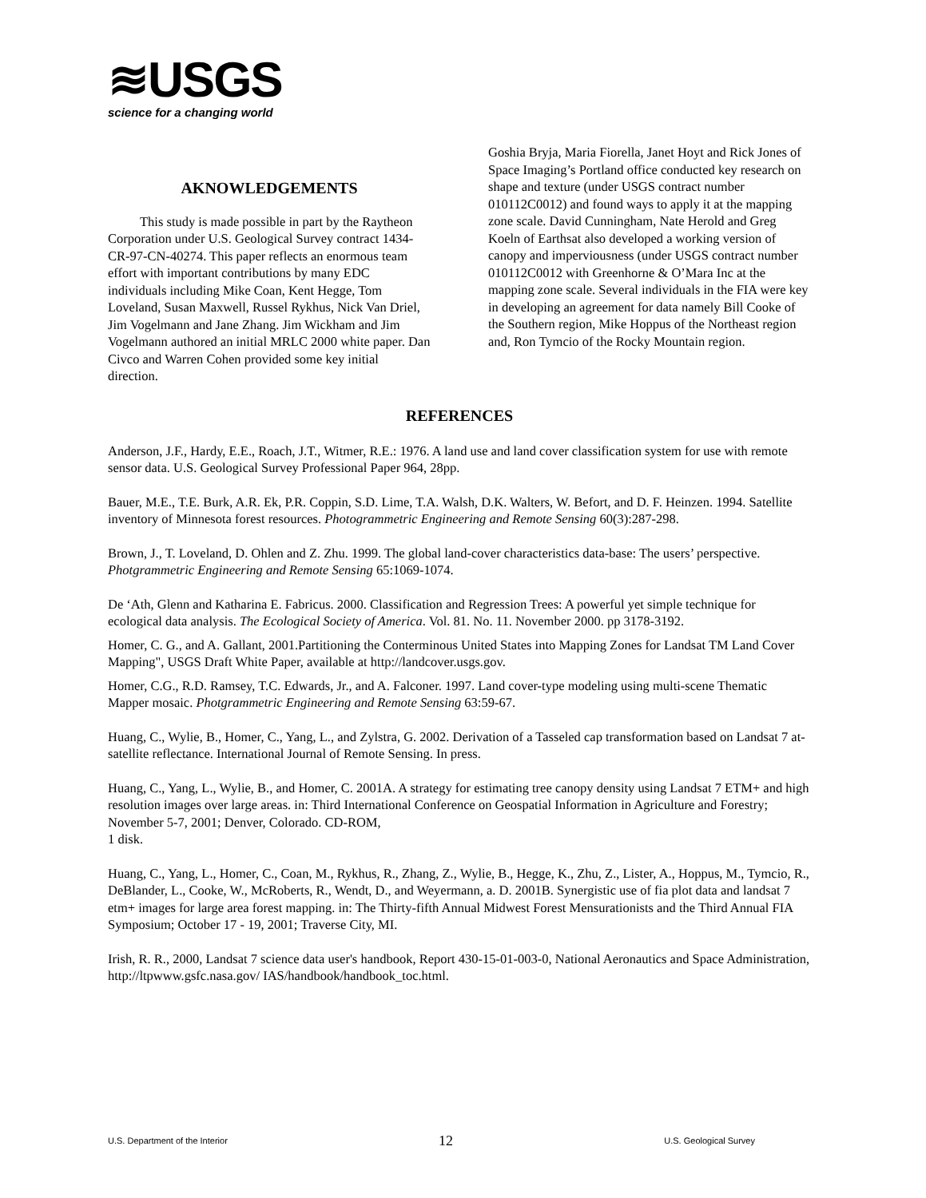≋USGS
science for a changing world
AKNOWLEDGEMENTS
This study is made possible in part by the Raytheon Corporation under U.S. Geological Survey contract 1434-CR-97-CN-40274. This paper reflects an enormous team effort with important contributions by many EDC individuals including Mike Coan, Kent Hegge, Tom Loveland, Susan Maxwell, Russel Rykhus, Nick Van Driel, Jim Vogelmann and Jane Zhang. Jim Wickham and Jim Vogelmann authored an initial MRLC 2000 white paper. Dan Civco and Warren Cohen provided some key initial direction.
Goshia Bryja, Maria Fiorella, Janet Hoyt and Rick Jones of Space Imaging’s Portland office conducted key research on shape and texture (under USGS contract number 010112C0012) and found ways to apply it at the mapping zone scale. David Cunningham, Nate Herold and Greg Koeln of Earthsat also developed a working version of canopy and imperviousness (under USGS contract number 010112C0012 with Greenhorne & O’Mara Inc at the mapping zone scale. Several individuals in the FIA were key in developing an agreement for data namely Bill Cooke of the Southern region, Mike Hoppus of the Northeast region and, Ron Tymcio of the Rocky Mountain region.
REFERENCES
Anderson, J.F., Hardy, E.E., Roach, J.T., Witmer, R.E.: 1976. A land use and land cover classification system for use with remote sensor data. U.S. Geological Survey Professional Paper 964, 28pp.
Bauer, M.E., T.E. Burk, A.R. Ek, P.R. Coppin, S.D. Lime, T.A. Walsh, D.K. Walters, W. Befort, and D. F. Heinzen. 1994. Satellite inventory of Minnesota forest resources. Photogrammetric Engineering and Remote Sensing 60(3):287-298.
Brown, J., T. Loveland, D. Ohlen and Z. Zhu. 1999. The global land-cover characteristics data-base: The users’ perspective. Photgrammetric Engineering and Remote Sensing 65:1069-1074.
De ‘Ath, Glenn and Katharina E. Fabricus. 2000. Classification and Regression Trees: A powerful yet simple technique for ecological data analysis. The Ecological Society of America. Vol. 81. No. 11. November 2000. pp 3178-3192.
Homer, C. G., and A. Gallant, 2001.Partitioning the Conterminous United States into Mapping Zones for Landsat TM Land Cover Mapping", USGS Draft White Paper, available at http://landcover.usgs.gov.
Homer, C.G., R.D. Ramsey, T.C. Edwards, Jr., and A. Falconer. 1997. Land cover-type modeling using multi-scene Thematic Mapper mosaic. Photgrammetric Engineering and Remote Sensing 63:59-67.
Huang, C., Wylie, B., Homer, C., Yang, L., and Zylstra, G. 2002. Derivation of a Tasseled cap transformation based on Landsat 7 at-satellite reflectance. International Journal of Remote Sensing. In press.
Huang, C., Yang, L., Wylie, B., and Homer, C. 2001A. A strategy for estimating tree canopy density using Landsat 7 ETM+ and high resolution images over large areas. in: Third International Conference on Geospatial Information in Agriculture and Forestry; November 5-7, 2001; Denver, Colorado. CD-ROM,
1 disk.
Huang, C., Yang, L., Homer, C., Coan, M., Rykhus, R., Zhang, Z., Wylie, B., Hegge, K., Zhu, Z., Lister, A., Hoppus, M., Tymcio, R., DeBlander, L., Cooke, W., McRoberts, R., Wendt, D., and Weyermann, a. D. 2001B. Synergistic use of fia plot data and landsat 7 etm+ images for large area forest mapping. in: The Thirty-fifth Annual Midwest Forest Mensurationists and the Third Annual FIA Symposium; October 17 - 19, 2001; Traverse City, MI.
Irish, R. R., 2000, Landsat 7 science data user's handbook, Report 430-15-01-003-0, National Aeronautics and Space Administration, http://ltpwww.gsfc.nasa.gov/ IAS/handbook/handbook_toc.html.
U.S. Department of the Interior 12 U.S. Geological Survey